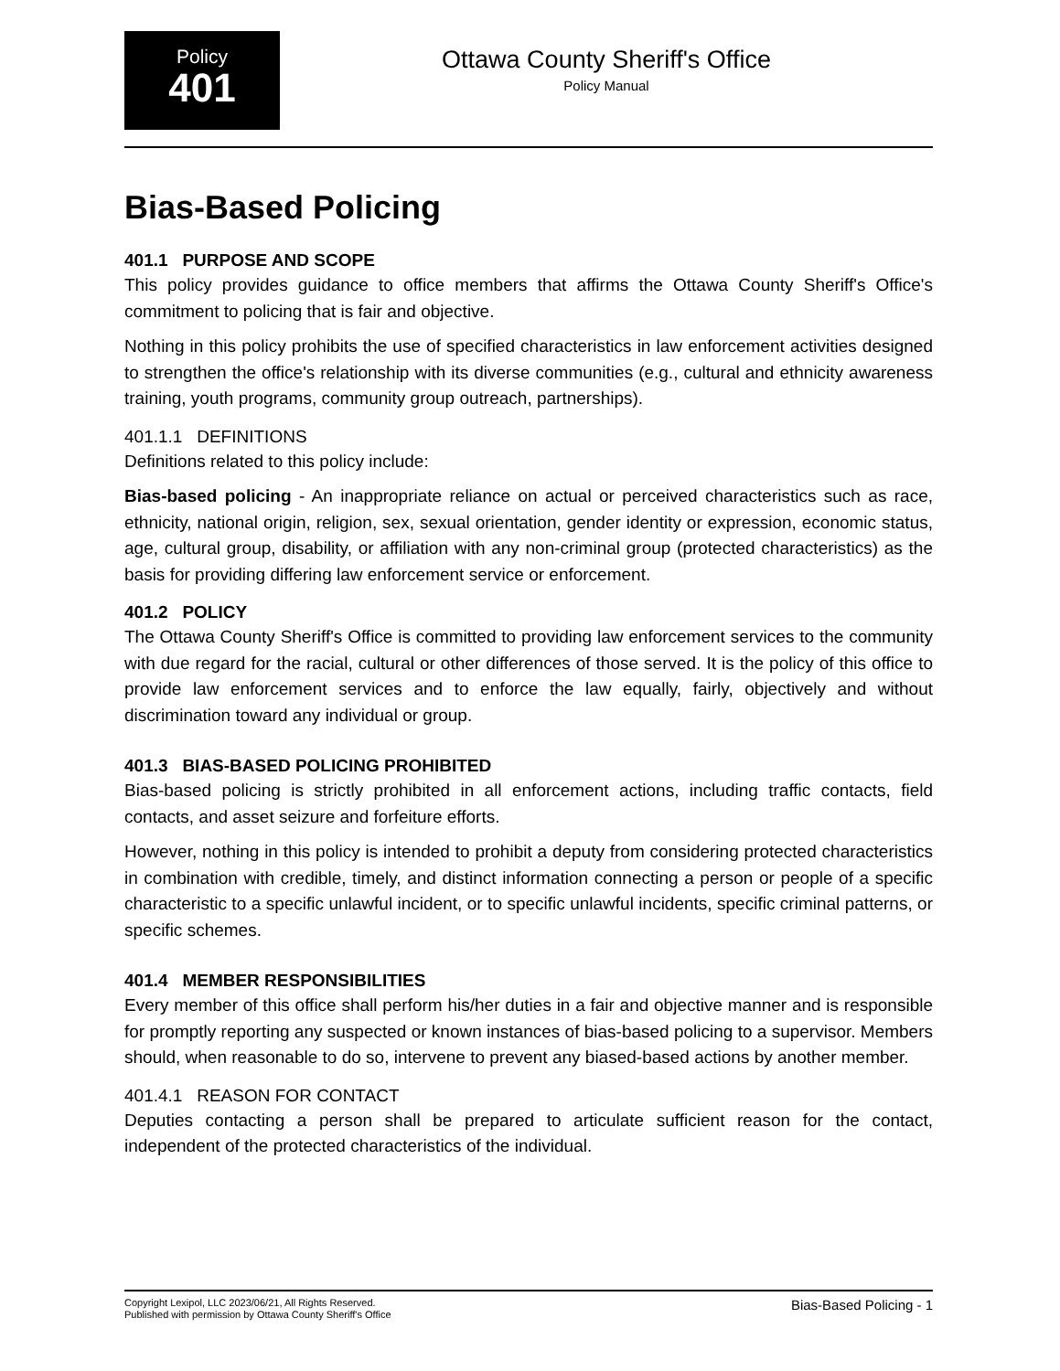Policy
401
Ottawa County Sheriff's Office
Policy Manual
Bias-Based Policing
401.1 PURPOSE AND SCOPE
This policy provides guidance to office members that affirms the Ottawa County Sheriff's Office's commitment to policing that is fair and objective.
Nothing in this policy prohibits the use of specified characteristics in law enforcement activities designed to strengthen the office's relationship with its diverse communities (e.g., cultural and ethnicity awareness training, youth programs, community group outreach, partnerships).
401.1.1 DEFINITIONS
Definitions related to this policy include:
Bias-based policing - An inappropriate reliance on actual or perceived characteristics such as race, ethnicity, national origin, religion, sex, sexual orientation, gender identity or expression, economic status, age, cultural group, disability, or affiliation with any non-criminal group (protected characteristics) as the basis for providing differing law enforcement service or enforcement.
401.2 POLICY
The Ottawa County Sheriff's Office is committed to providing law enforcement services to the community with due regard for the racial, cultural or other differences of those served. It is the policy of this office to provide law enforcement services and to enforce the law equally, fairly, objectively and without discrimination toward any individual or group.
401.3 BIAS-BASED POLICING PROHIBITED
Bias-based policing is strictly prohibited in all enforcement actions, including traffic contacts, field contacts, and asset seizure and forfeiture efforts.
However, nothing in this policy is intended to prohibit a deputy from considering protected characteristics in combination with credible, timely, and distinct information connecting a person or people of a specific characteristic to a specific unlawful incident, or to specific unlawful incidents, specific criminal patterns, or specific schemes.
401.4 MEMBER RESPONSIBILITIES
Every member of this office shall perform his/her duties in a fair and objective manner and is responsible for promptly reporting any suspected or known instances of bias-based policing to a supervisor. Members should, when reasonable to do so, intervene to prevent any biased-based actions by another member.
401.4.1 REASON FOR CONTACT
Deputies contacting a person shall be prepared to articulate sufficient reason for the contact, independent of the protected characteristics of the individual.
Copyright Lexipol, LLC 2023/06/21, All Rights Reserved.
Published with permission by Ottawa County Sheriff's Office
Bias-Based Policing - 1